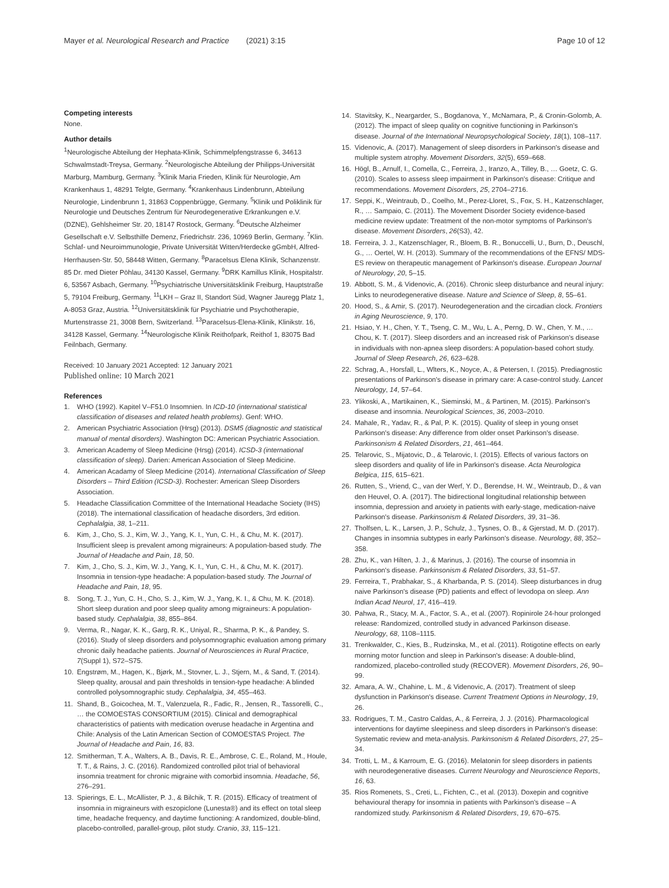Mayer et al. Neurological Research and Practice (2021) 3:15 Page 10 of 12
Competing interests
None.
Author details
<sup>1</sup> Neurologische Abteilung der Hephata-Klinik, Schimmelpfengstrasse 6, 34613 Schwalmstadt-Treysa, Germany. <sup>2</sup>Neurologische Abteilung der Philipps-Universität Marburg, Mamburg, Germany. <sup>3</sup>Klinik Maria Frieden, Klinik für Neurologie, Am Krankenhaus 1, 48291 Telgte, Germany. <sup>4</sup>Krankenhaus Lindenbrunn, Abteilung Neurologie, Lindenbrunn 1, 31863 Coppenbrügge, Germany. <sup>5</sup>Klinik und Poliklinik für Neurologie und Deutsches Zentrum für Neurodegenerative Erkrankungen e.V. (DZNE), Gehlsheimer Str. 20, 18147 Rostock, Germany. <sup>6</sup>Deutsche Alzheimer Gesellschaft e.V. Selbsthilfe Demenz, Friedrichstr. 236, 10969 Berlin, Germany. <sup>7</sup>Klin. Schlaf- und Neuroimmunologie, Private Universität Witten/Herdecke gGmbH, Alfred-Herrhausen-Str. 50, 58448 Witten, Germany. <sup>8</sup>Paracelsus Elena Klinik, Schanzenstr. 85 Dr. med Dieter Pöhlau, 34130 Kassel, Germany. <sup>9</sup>DRK Kamillus Klinik, Hospitalstr. 6, 53567 Asbach, Germany. <sup>10</sup>Psychiatrische Universitätsklinik Freiburg, Hauptstraße 5, 79104 Freiburg, Germany. <sup>11</sup>LKH – Graz II, Standort Süd, Wagner Jauregg Platz 1, A-8053 Graz, Austria. <sup>12</sup>Universitätsklinik für Psychiatrie und Psychotherapie, Murtenstrasse 21, 3008 Bern, Switzerland. <sup>13</sup>Paracelsus-Elena-Klinik, Klinikstr. 16, 34128 Kassel, Germany. <sup>14</sup>Neurologische Klinik Reithofpark, Reithof 1, 83075 Bad Feilnbach, Germany.
Received: 10 January 2021 Accepted: 12 January 2021
Published online: 10 March 2021
References
1. WHO (1992). Kapitel V–F51.0 Insomnien. In ICD-10 (international statistical classification of diseases and related health problems). Genf: WHO.
2. American Psychiatric Association (Hrsg) (2013). DSM5 (diagnostic and statistical manual of mental disorders). Washington DC: American Psychiatric Association.
3. American Academy of Sleep Medicine (Hrsg) (2014). ICSD-3 (international classification of sleep). Darien: American Association of Sleep Medicine.
4. American Acadamy of Sleep Medicine (2014). International Classification of Sleep Disorders – Third Edition (ICSD-3). Rochester: American Sleep Disorders Association.
5. Headache Classification Committee of the International Headache Society (IHS) (2018). The international classification of headache disorders, 3rd edition. Cephalalgia, 38, 1–211.
6. Kim, J., Cho, S. J., Kim, W. J., Yang, K. I., Yun, C. H., & Chu, M. K. (2017). Insufficient sleep is prevalent among migraineurs: A population-based study. The Journal of Headache and Pain, 18, 50.
7. Kim, J., Cho, S. J., Kim, W. J., Yang, K. I., Yun, C. H., & Chu, M. K. (2017). Insomnia in tension-type headache: A population-based study. The Journal of Headache and Pain, 18, 95.
8. Song, T. J., Yun, C. H., Cho, S. J., Kim, W. J., Yang, K. I., & Chu, M. K. (2018). Short sleep duration and poor sleep quality among migraineurs: A population-based study. Cephalalgia, 38, 855–864.
9. Verma, R., Nagar, K. K., Garg, R. K., Uniyal, R., Sharma, P. K., & Pandey, S. (2016). Study of sleep disorders and polysomnographic evaluation among primary chronic daily headache patients. Journal of Neurosciences in Rural Practice, 7(Suppl 1), S72–S75.
10. Engstrøm, M., Hagen, K., Bjørk, M., Stovner, L. J., Stjern, M., & Sand, T. (2014). Sleep quality, arousal and pain thresholds in tension-type headache: A blinded controlled polysomnographic study. Cephalalgia, 34, 455–463.
11. Shand, B., Goicochea, M. T., Valenzuela, R., Fadic, R., Jensen, R., Tassorelli, C., … the COMOESTAS CONSORTIUM (2015). Clinical and demographical characteristics of patients with medication overuse headache in Argentina and Chile: Analysis of the Latin American Section of COMOESTAS Project. The Journal of Headache and Pain, 16, 83.
12. Smitherman, T. A., Walters, A. B., Davis, R. E., Ambrose, C. E., Roland, M., Houle, T. T., & Rains, J. C. (2016). Randomized controlled pilot trial of behavioral insomnia treatment for chronic migraine with comorbid insomnia. Headache, 56, 276–291.
13. Spierings, E. L., McAllister, P. J., & Bilchik, T. R. (2015). Efficacy of treatment of insomnia in migraineurs with eszopiclone (Lunesta®) and its effect on total sleep time, headache frequency, and daytime functioning: A randomized, double-blind, placebo-controlled, parallel-group, pilot study. Cranio, 33, 115–121.
14. Stavitsky, K., Neargarder, S., Bogdanova, Y., McNamara, P., & Cronin-Golomb, A. (2012). The impact of sleep quality on cognitive functioning in Parkinson's disease. Journal of the International Neuropsychological Society, 18(1), 108–117.
15. Videnovic, A. (2017). Management of sleep disorders in Parkinson's disease and multiple system atrophy. Movement Disorders, 32(5), 659–668.
16. Högl, B., Arnulf, I., Comella, C., Ferreira, J., Iranzo, A., Tilley, B., … Goetz, C. G. (2010). Scales to assess sleep impairment in Parkinson's disease: Critique and recommendations. Movement Disorders, 25, 2704–2716.
17. Seppi, K., Weintraub, D., Coelho, M., Perez-Lloret, S., Fox, S. H., Katzenschlager, R., … Sampaio, C. (2011). The Movement Disorder Society evidence-based medicine review update: Treatment of the non-motor symptoms of Parkinson's disease. Movement Disorders, 26(S3), 42.
18. Ferreira, J. J., Katzenschlager, R., Bloem, B. R., Bonuccelli, U., Burn, D., Deuschl, G., … Oertel, W. H. (2013). Summary of the recommendations of the EFNS/ MDS-ES review on therapeutic management of Parkinson's disease. European Journal of Neurology, 20, 5–15.
19. Abbott, S. M., & Videnovic, A. (2016). Chronic sleep disturbance and neural injury: Links to neurodegenerative disease. Nature and Science of Sleep, 8, 55–61.
20. Hood, S., & Amir, S. (2017). Neurodegeneration and the circadian clock. Frontiers in Aging Neuroscience, 9, 170.
21. Hsiao, Y. H., Chen, Y. T., Tseng, C. M., Wu, L. A., Perng, D. W., Chen, Y. M., … Chou, K. T. (2017). Sleep disorders and an increased risk of Parkinson's disease in individuals with non-apnea sleep disorders: A population-based cohort study. Journal of Sleep Research, 26, 623–628.
22. Schrag, A., Horsfall, L., Wlters, K., Noyce, A., & Petersen, I. (2015). Prediagnostic presentations of Parkinson's disease in primary care: A case-control study. Lancet Neurology, 14, 57–64.
23. Ylikoski, A., Martikainen, K., Sieminski, M., & Partinen, M. (2015). Parkinson's disease and insomnia. Neurological Sciences, 36, 2003–2010.
24. Mahale, R., Yadav, R., & Pal, P. K. (2015). Quality of sleep in young onset Parkinson's disease: Any difference from older onset Parkinson's disease. Parkinsonism & Related Disorders, 21, 461–464.
25. Telarovic, S., Mijatovic, D., & Telarovic, I. (2015). Effects of various factors on sleep disorders and quality of life in Parkinson's disease. Acta Neurologica Belgica, 115, 615–621.
26. Rutten, S., Vriend, C., van der Werf, Y. D., Berendse, H. W., Weintraub, D., & van den Heuvel, O. A. (2017). The bidirectional longitudinal relationship between insomnia, depression and anxiety in patients with early-stage, medication-naive Parkinson's disease. Parkinsonism & Related Disorders, 39, 31–36.
27. Tholfsen, L. K., Larsen, J. P., Schulz, J., Tysnes, O. B., & Gjerstad, M. D. (2017). Changes in insomnia subtypes in early Parkinson's disease. Neurology, 88, 352–358.
28. Zhu, K., van Hilten, J. J., & Marinus, J. (2016). The course of insomnia in Parkinson's disease. Parkinsonism & Related Disorders, 33, 51–57.
29. Ferreira, T., Prabhakar, S., & Kharbanda, P. S. (2014). Sleep disturbances in drug naive Parkinson's disease (PD) patients and effect of levodopa on sleep. Ann Indian Acad Neurol, 17, 416–419.
30. Pahwa, R., Stacy, M. A., Factor, S. A., et al. (2007). Ropinirole 24-hour prolonged release: Randomized, controlled study in advanced Parkinson disease. Neurology, 68, 1108–1115.
31. Trenkwalder, C., Kies, B., Rudzinska, M., et al. (2011). Rotigotine effects on early morning motor function and sleep in Parkinson's disease: A double-blind, randomized, placebo-controlled study (RECOVER). Movement Disorders, 26, 90–99.
32. Amara, A. W., Chahine, L. M., & Videnovic, A. (2017). Treatment of sleep dysfunction in Parkinson's disease. Current Treatment Options in Neurology, 19, 26.
33. Rodrigues, T. M., Castro Caldas, A., & Ferreira, J. J. (2016). Pharmacological interventions for daytime sleepiness and sleep disorders in Parkinson's disease: Systematic review and meta-analysis. Parkinsonism & Related Disorders, 27, 25–34.
34. Trotti, L. M., & Karroum, E. G. (2016). Melatonin for sleep disorders in patients with neurodegenerative diseases. Current Neurology and Neuroscience Reports, 16, 63.
35. Rios Romenets, S., Creti, L., Fichten, C., et al. (2013). Doxepin and cognitive behavioural therapy for insomnia in patients with Parkinson's disease – A randomized study. Parkinsonism & Related Disorders, 19, 670–675.